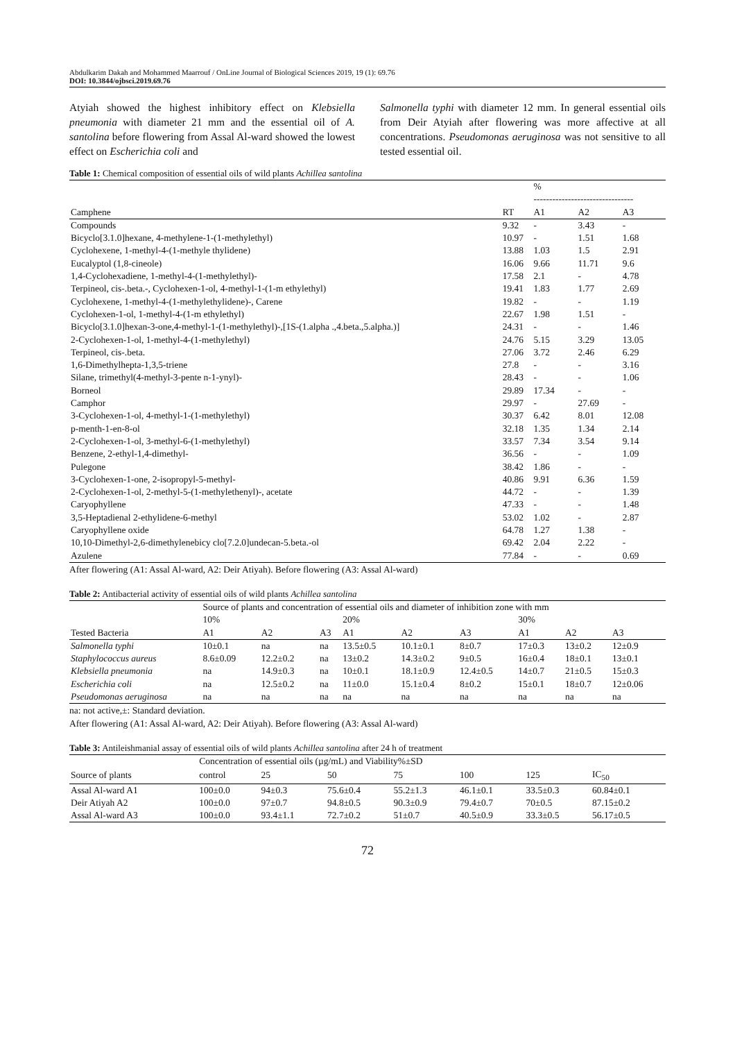Abdulkarim Dakah and Mohammed Maarrouf / OnLine Journal of Biological Sciences 2019, 19 (1): 69.76
DOI: 10.3844/ojbsci.2019.69.76
Atyiah showed the highest inhibitory effect on Klebsiella pneumonia with diameter 21 mm and the essential oil of A. santolina before flowering from Assal Al-ward showed the lowest effect on Escherichia coli and
Salmonella typhi with diameter 12 mm. In general essential oils from Deir Atyiah after flowering was more affective at all concentrations. Pseudomonas aeruginosa was not sensitive to all tested essential oil.
Table 1: Chemical composition of essential oils of wild plants Achillea santolina
| | | % -------------------------------- | | |
| --- | --- | --- | --- | --- |
| Camphene | RT | A1 | A2 | A3 |
| Compounds | 9.32 | - | 3.43 | - |
| Bicyclo[3.1.0]hexane, 4-methylene-1-(1-methylethyl) | 10.97 | - | 1.51 | 1.68 |
| Cyclohexene, 1-methyl-4-(1-methyle thylidene) | 13.88 | 1.03 | 1.5 | 2.91 |
| Eucalyptol (1,8-cineole) | 16.06 | 9.66 | 11.71 | 9.6 |
| 1,4-Cyclohexadiene, 1-methyl-4-(1-methylethyl)- | 17.58 | 2.1 | - | 4.78 |
| Terpineol, cis-.beta.-, Cyclohexen-1-ol, 4-methyl-1-(1-m ethylethyl) | 19.41 | 1.83 | 1.77 | 2.69 |
| Cyclohexene, 1-methyl-4-(1-methylethylidene)-, Carene | 19.82 | - | - | 1.19 |
| Cyclohexen-1-ol, 1-methyl-4-(1-m ethylethyl) | 22.67 | 1.98 | 1.51 | - |
| Bicyclo[3.1.0]hexan-3-one,4-methyl-1-(1-methylethyl)-,[1S-(1.alpha .,4.beta.,5.alpha.)] | 24.31 | - | - | 1.46 |
| 2-Cyclohexen-1-ol, 1-methyl-4-(1-methylethyl) | 24.76 | 5.15 | 3.29 | 13.05 |
| Terpineol, cis-.beta. | 27.06 | 3.72 | 2.46 | 6.29 |
| 1,6-Dimethylhepta-1,3,5-triene | 27.8 | - | - | 3.16 |
| Silane, trimethyl(4-methyl-3-pente n-1-ynyl)- | 28.43 | - | - | 1.06 |
| Borneol | 29.89 | 17.34 | - | - |
| Camphor | 29.97 | - | 27.69 | - |
| 3-Cyclohexen-1-ol, 4-methyl-1-(1-methylethyl) | 30.37 | 6.42 | 8.01 | 12.08 |
| p-menth-1-en-8-ol | 32.18 | 1.35 | 1.34 | 2.14 |
| 2-Cyclohexen-1-ol, 3-methyl-6-(1-methylethyl) | 33.57 | 7.34 | 3.54 | 9.14 |
| Benzene, 2-ethyl-1,4-dimethyl- | 36.56 | - | - | 1.09 |
| Pulegone | 38.42 | 1.86 | - | - |
| 3-Cyclohexen-1-one, 2-isopropyl-5-methyl- | 40.86 | 9.91 | 6.36 | 1.59 |
| 2-Cyclohexen-1-ol, 2-methyl-5-(1-methylethenyl)-, acetate | 44.72 | - | - | 1.39 |
| Caryophyllene | 47.33 | - | - | 1.48 |
| 3,5-Heptadienal 2-ethylidene-6-methyl | 53.02 | 1.02 | - | 2.87 |
| Caryophyllene oxide | 64.78 | 1.27 | 1.38 | - |
| 10,10-Dimethyl-2,6-dimethylenebicy clo[7.2.0]undecan-5.beta.-ol | 69.42 | 2.04 | 2.22 | - |
| Azulene | 77.84 | - | - | 0.69 |
After flowering (A1: Assal Al-ward, A2: Deir Atiyah). Before flowering (A3: Assal Al-ward)
Table 2: Antibacterial activity of essential oils of wild plants Achillea santolina
| | Source of plants and concentration of essential oils and diameter of inhibition zone with mm | | | | | | | | |
| --- | --- | --- | --- | --- | --- | --- | --- | --- | --- |
| | 10% | | | 20% | | | 30% | | |
| Tested Bacteria | A1 | A2 | A3 | A1 | A2 | A3 | A1 | A2 | A3 |
| Salmonella typhi | 10±0.1 | na | na | 13.5±0.5 | 10.1±0.1 | 8±0.7 | 17±0.3 | 13±0.2 | 12±0.9 |
| Staphylococcus aureus | 8.6±0.09 | 12.2±0.2 | na | 13±0.2 | 14.3±0.2 | 9±0.5 | 16±0.4 | 18±0.1 | 13±0.1 |
| Klebsiella pneumonia | na | 14.9±0.3 | na | 10±0.1 | 18.1±0.9 | 12.4±0.5 | 14±0.7 | 21±0.5 | 15±0.3 |
| Escherichia coli | na | 12.5±0.2 | na | 11±0.0 | 15.1±0.4 | 8±0.2 | 15±0.1 | 18±0.7 | 12±0.06 |
| Pseudomonas aeruginosa | na | na | na | na | na | na | na | na | na |
na: not active,±: Standard deviation.
After flowering (A1: Assal Al-ward, A2: Deir Atiyah). Before flowering (A3: Assal Al-ward)
Table 3: Antileishmanial assay of essential oils of wild plants Achillea santolina after 24 h of treatment
| | Concentration of essential oils (µg/mL) and Viability%±SD | | | | | | |
| --- | --- | --- | --- | --- | --- | --- | --- |
| Source of plants | control | 25 | 50 | 75 | 100 | 125 | IC<sub>50</sub> |
| Assal Al-ward A1 | 100±0.0 | 94±0.3 | 75.6±0.4 | 55.2±1.3 | 46.1±0.1 | 33.5±0.3 | 60.84±0.1 |
| Deir Atiyah A2 | 100±0.0 | 97±0.7 | 94.8±0.5 | 90.3±0.9 | 79.4±0.7 | 70±0.5 | 87.15±0.2 |
| Assal Al-ward A3 | 100±0.0 | 93.4±1.1 | 72.7±0.2 | 51±0.7 | 40.5±0.9 | 33.3±0.5 | 56.17±0.5 |
72